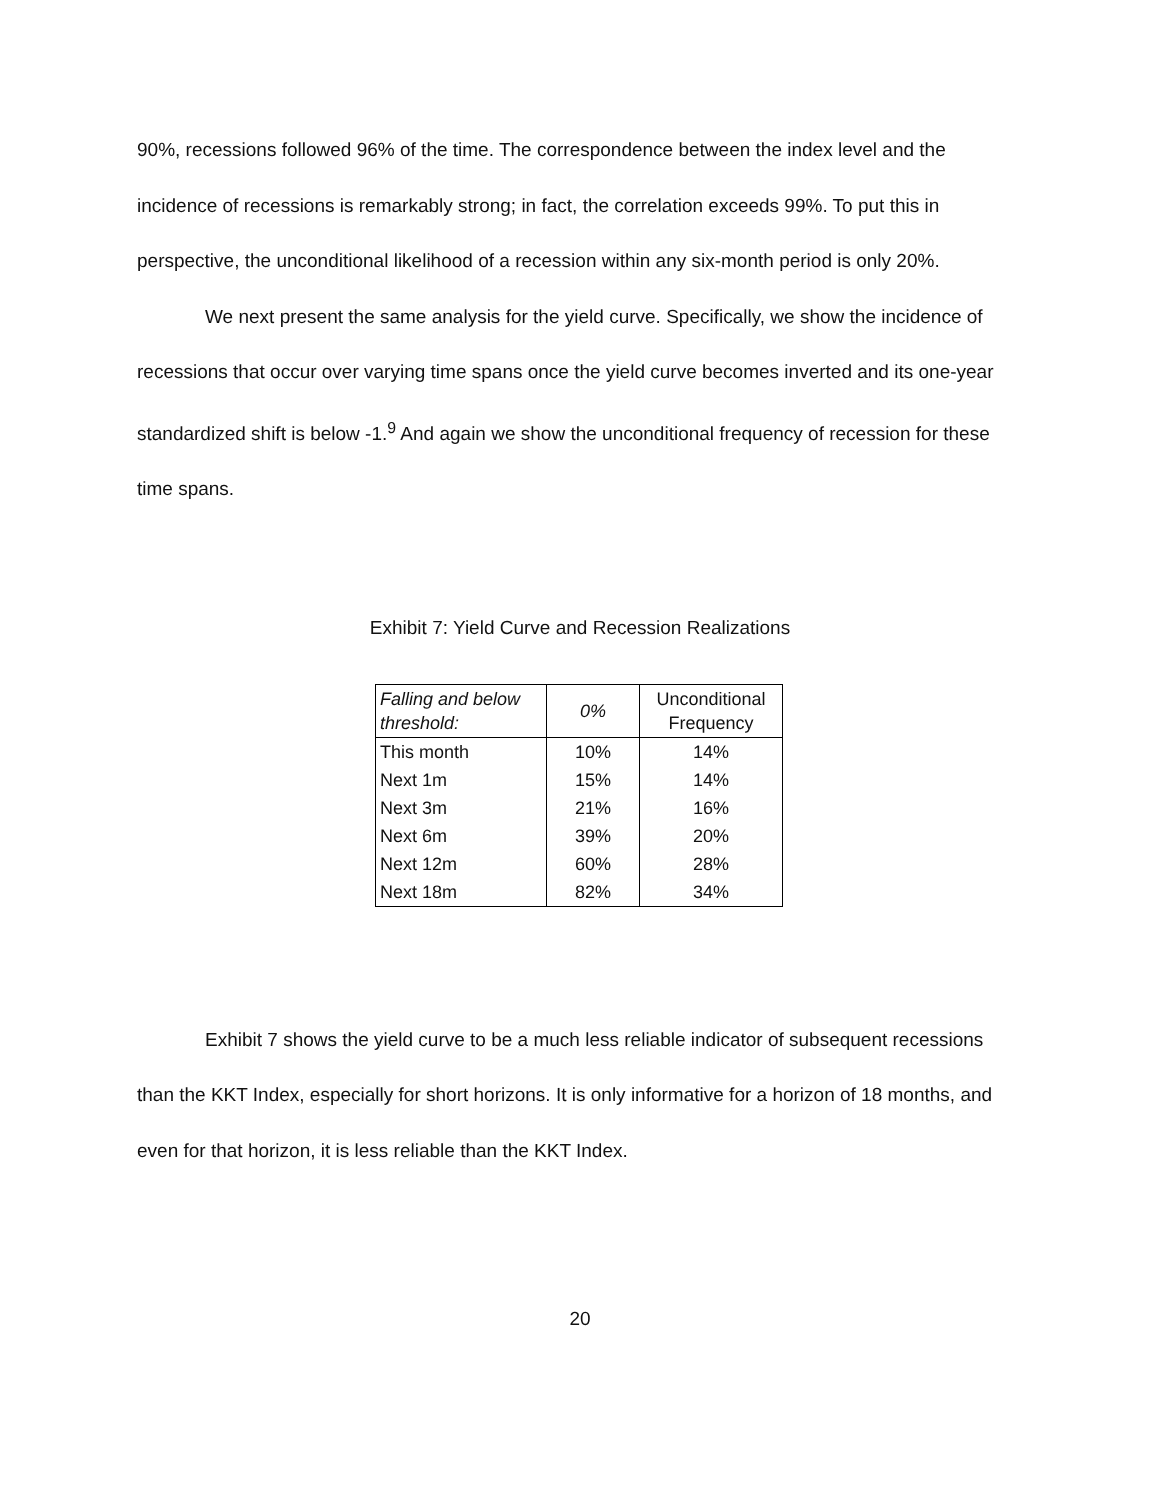90%, recessions followed 96% of the time. The correspondence between the index level and the incidence of recessions is remarkably strong; in fact, the correlation exceeds 99%. To put this in perspective, the unconditional likelihood of a recession within any six-month period is only 20%.
We next present the same analysis for the yield curve. Specifically, we show the incidence of recessions that occur over varying time spans once the yield curve becomes inverted and its one-year standardized shift is below -1.<sup>9</sup> And again we show the unconditional frequency of recession for these time spans.
Exhibit 7: Yield Curve and Recession Realizations
| Falling and below threshold: | 0% | Unconditional Frequency |
| --- | --- | --- |
| This month | 10% | 14% |
| Next 1m | 15% | 14% |
| Next 3m | 21% | 16% |
| Next 6m | 39% | 20% |
| Next 12m | 60% | 28% |
| Next 18m | 82% | 34% |
Exhibit 7 shows the yield curve to be a much less reliable indicator of subsequent recessions than the KKT Index, especially for short horizons. It is only informative for a horizon of 18 months, and even for that horizon, it is less reliable than the KKT Index.
20